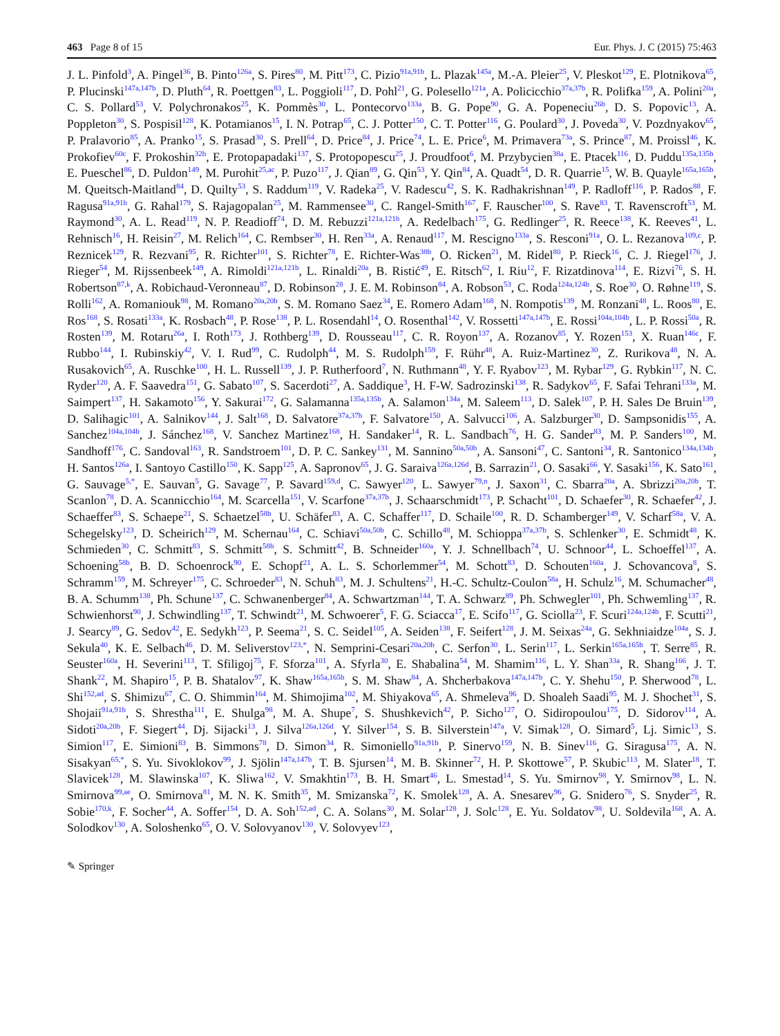463 Page 8 of 15 Eur. Phys. J. C (2015) 75:463
J. L. Pinfold<sup>3</sup>, A. Pingel<sup>36</sup>, B. Pinto<sup>126a</sup>, S. Pires<sup>80</sup>, M. Pitt<sup>173</sup>, C. Pizio<sup>91a,91b</sup>, L. Plazak<sup>145a</sup>, M.-A. Pleier<sup>25</sup>, V. Pleskot<sup>129</sup>, E. Plotnikova<sup>65</sup>, P. Plucinski<sup>147a,147b</sup>, D. Pluth<sup>64</sup>, R. Poettgen<sup>83</sup>, L. Poggioli<sup>117</sup>, D. Pohl<sup>21</sup>, G. Polesello<sup>121a</sup>, A. Policicchio<sup>37a,37b</sup>, R. Polifka<sup>159</sup>, A. Polini<sup>20a</sup>, C. S. Pollard<sup>53</sup>, V. Polychronakos<sup>25</sup>, K. Pommès<sup>30</sup>, L. Pontecorvo<sup>133a</sup>, B. G. Pope<sup>90</sup>, G. A. Popeneciu<sup>26b</sup>, D. S. Popovic<sup>13</sup>, A. Poppleton<sup>30</sup>, S. Pospisil<sup>128</sup>, K. Potamianos<sup>15</sup>, I. N. Potrap<sup>65</sup>, C. J. Potter<sup>150</sup>, C. T. Potter<sup>116</sup>, G. Poulard<sup>30</sup>, J. Poveda<sup>30</sup>, V. Pozdnyakov<sup>65</sup>, P. Pralavorio<sup>85</sup>, A. Pranko<sup>15</sup>, S. Prasad<sup>30</sup>, S. Prell<sup>64</sup>, D. Price<sup>84</sup>, J. Price<sup>74</sup>, L. E. Price<sup>6</sup>, M. Primavera<sup>73a</sup>, S. Prince<sup>87</sup>, M. Proissl<sup>46</sup>, K. Prokofiev<sup>60c</sup>, F. Prokoshin<sup>32b</sup>, E. Protopapadaki<sup>137</sup>, S. Protopopescu<sup>25</sup>, J. Proudfoot<sup>6</sup>, M. Przybycien<sup>38a</sup>, E. Ptacek<sup>116</sup>, D. Puddu<sup>135a,135b</sup>, E. Pueschel<sup>86</sup>, D. Puldon<sup>149</sup>, M. Purohit<sup>25,ac</sup>, P. Puzo<sup>117</sup>, J. Qian<sup>89</sup>, G. Qin<sup>53</sup>, Y. Qin<sup>84</sup>, A. Quadt<sup>54</sup>, D. R. Quarrie<sup>15</sup>, W. B. Quayle<sup>165a,165b</sup>, M. Queitsch-Maitland<sup>84</sup>, D. Quilty<sup>53</sup>, S. Raddum<sup>119</sup>, V. Radeka<sup>25</sup>, V. Radescu<sup>42</sup>, S. K. Radhakrishnan<sup>149</sup>, P. Radloff<sup>116</sup>, P. Rados<sup>88</sup>, F. Ragusa<sup>91a,91b</sup>, G. Rahal<sup>179</sup>, S. Rajagopalan<sup>25</sup>, M. Rammensee<sup>30</sup>, C. Rangel-Smith<sup>167</sup>, F. Rauscher<sup>100</sup>, S. Rave<sup>83</sup>, T. Ravenscroft<sup>53</sup>, M. Raymond<sup>30</sup>, A. L. Read<sup>119</sup>, N. P. Readioff<sup>74</sup>, D. M. Rebuzzi<sup>121a,121b</sup>, A. Redelbach<sup>175</sup>, G. Redlinger<sup>25</sup>, R. Reece<sup>138</sup>, K. Reeves<sup>41</sup>, L. Rehnisch<sup>16</sup>, H. Reisin<sup>27</sup>, M. Relich<sup>164</sup>, C. Rembser<sup>30</sup>, H. Ren<sup>33a</sup>, A. Renaud<sup>117</sup>, M. Rescigno<sup>133a</sup>, S. Resconi<sup>91a</sup>, O. L. Rezanova<sup>109,c</sup>, P. Reznicek<sup>129</sup>, R. Rezvani<sup>95</sup>, R. Richter<sup>101</sup>, S. Richter<sup>78</sup>, E. Richter-Was<sup>38b</sup>, O. Ricken<sup>21</sup>, M. Ridel<sup>80</sup>, P. Rieck<sup>16</sup>, C. J. Riegel<sup>176</sup>, J. Rieger<sup>54</sup>, M. Rijssenbeek<sup>149</sup>, A. Rimoldi<sup>121a,121b</sup>, L. Rinaldi<sup>20a</sup>, B. Ristić<sup>49</sup>, E. Ritsch<sup>62</sup>, I. Riu<sup>12</sup>, F. Rizatdinova<sup>114</sup>, E. Rizvi<sup>76</sup>, S. H. Robertson<sup>87,k</sup>, A. Robichaud-Veronneau<sup>87</sup>, D. Robinson<sup>28</sup>, J. E. M. Robinson<sup>84</sup>, A. Robson<sup>53</sup>, C. Roda<sup>124a,124b</sup>, S. Roe<sup>30</sup>, O. Røhne<sup>119</sup>, S. Rolli<sup>162</sup>, A. Romaniouk<sup>98</sup>, M. Romano<sup>20a,20b</sup>, S. M. Romano Saez<sup>34</sup>, E. Romero Adam<sup>168</sup>, N. Rompotis<sup>139</sup>, M. Ronzani<sup>48</sup>, L. Roos<sup>80</sup>, E. Ros<sup>168</sup>, S. Rosati<sup>133a</sup>, K. Rosbach<sup>48</sup>, P. Rose<sup>138</sup>, P. L. Rosendahl<sup>14</sup>, O. Rosenthal<sup>142</sup>, V. Rossetti<sup>147a,147b</sup>, E. Rossi<sup>104a,104b</sup>, L. P. Rossi<sup>50a</sup>, R. Rosten<sup>139</sup>, M. Rotaru<sup>26a</sup>, I. Roth<sup>173</sup>, J. Rothberg<sup>139</sup>, D. Rousseau<sup>117</sup>, C. R. Royon<sup>137</sup>, A. Rozanov<sup>85</sup>, Y. Rozen<sup>153</sup>, X. Ruan<sup>146c</sup>, F. Rubbo<sup>144</sup>, I. Rubinskiy<sup>42</sup>, V. I. Rud<sup>99</sup>, C. Rudolph<sup>44</sup>, M. S. Rudolph<sup>159</sup>, F. Rühr<sup>48</sup>, A. Ruiz-Martinez<sup>30</sup>, Z. Rurikova<sup>48</sup>, N. A. Rusakovich<sup>65</sup>, A. Ruschke<sup>100</sup>, H. L. Russell<sup>139</sup>, J. P. Rutherfoord<sup>7</sup>, N. Ruthmann<sup>48</sup>, Y. F. Ryabov<sup>123</sup>, M. Rybar<sup>129</sup>, G. Rybkin<sup>117</sup>, N. C. Ryder<sup>120</sup>, A. F. Saavedra<sup>151</sup>, G. Sabato<sup>107</sup>, S. Sacerdoti<sup>27</sup>, A. Saddique<sup>3</sup>, H. F-W. Sadrozinski<sup>138</sup>, R. Sadykov<sup>65</sup>, F. Safai Tehrani<sup>133a</sup>, M. Saimpert<sup>137</sup>, H. Sakamoto<sup>156</sup>, Y. Sakurai<sup>172</sup>, G. Salamanna<sup>135a,135b</sup>, A. Salamon<sup>134a</sup>, M. Saleem<sup>113</sup>, D. Salek<sup>107</sup>, P. H. Sales De Bruin<sup>139</sup>, D. Salihagic<sup>101</sup>, A. Salnikov<sup>144</sup>, J. Salt<sup>168</sup>, D. Salvatore<sup>37a,37b</sup>, F. Salvatore<sup>150</sup>, A. Salvucci<sup>106</sup>, A. Salzburger<sup>30</sup>, D. Sampsonidis<sup>155</sup>, A. Sanchez<sup>104a,104b</sup>, J. Sánchez<sup>168</sup>, V. Sanchez Martinez<sup>168</sup>, H. Sandaker<sup>14</sup>, R. L. Sandbach<sup>76</sup>, H. G. Sander<sup>83</sup>, M. P. Sanders<sup>100</sup>, M. Sandhoff<sup>176</sup>, C. Sandoval<sup>163</sup>, R. Sandstroem<sup>101</sup>, D. P. C. Sankey<sup>131</sup>, M. Sannino<sup>50a,50b</sup>, A. Sansoni<sup>47</sup>, C. Santoni<sup>34</sup>, R. Santonico<sup>134a,134b</sup>, H. Santos<sup>126a</sup>, I. Santoyo Castillo<sup>150</sup>, K. Sapp<sup>125</sup>, A. Sapronov<sup>65</sup>, J. G. Saraiva<sup>126a,126d</sup>, B. Sarrazin<sup>21</sup>, O. Sasaki<sup>66</sup>, Y. Sasaki<sup>156</sup>, K. Sato<sup>161</sup>, G. Sauvage<sup>5,*</sup>, E. Sauvan<sup>5</sup>, G. Savage<sup>77</sup>, P. Savard<sup>159,d</sup>, C. Sawyer<sup>120</sup>, L. Sawyer<sup>79,n</sup>, J. Saxon<sup>31</sup>, C. Sbarra<sup>20a</sup>, A. Sbrizzi<sup>20a,20b</sup>, T. Scanlon<sup>78</sup>, D. A. Scannicchio<sup>164</sup>, M. Scarcella<sup>151</sup>, V. Scarfone<sup>37a,37b</sup>, J. Schaarschmidt<sup>173</sup>, P. Schacht<sup>101</sup>, D. Schaefer<sup>30</sup>, R. Schaefer<sup>42</sup>, J. Schaeffer<sup>83</sup>, S. Schaepe<sup>21</sup>, S. Schaetzel<sup>58b</sup>, U. Schäfer<sup>83</sup>, A. C. Schaffer<sup>117</sup>, D. Schaile<sup>100</sup>, R. D. Schamberger<sup>149</sup>, V. Scharf<sup>58a</sup>, V. A. Schegelsky<sup>123</sup>, D. Scheirich<sup>129</sup>, M. Schernau<sup>164</sup>, C. Schiavi<sup>50a,50b</sup>, C. Schillo<sup>48</sup>, M. Schioppa<sup>37a,37b</sup>, S. Schlenker<sup>30</sup>, E. Schmidt<sup>48</sup>, K. Schmieden<sup>30</sup>, C. Schmitt<sup>83</sup>, S. Schmitt<sup>58b</sup>, S. Schmitt<sup>42</sup>, B. Schneider<sup>160a</sup>, Y. J. Schnellbach<sup>74</sup>, U. Schnoor<sup>44</sup>, L. Schoeffel<sup>137</sup>, A. Schoening<sup>58b</sup>, B. D. Schoenrock<sup>90</sup>, E. Schopf<sup>21</sup>, A. L. S. Schorlemmer<sup>54</sup>, M. Schott<sup>83</sup>, D. Schouten<sup>160a</sup>, J. Schovancova<sup>8</sup>, S. Schramm<sup>159</sup>, M. Schreyer<sup>175</sup>, C. Schroeder<sup>83</sup>, N. Schuh<sup>83</sup>, M. J. Schultens<sup>21</sup>, H.-C. Schultz-Coulon<sup>58a</sup>, H. Schulz<sup>16</sup>, M. Schumacher<sup>48</sup>, B. A. Schumm<sup>138</sup>, Ph. Schune<sup>137</sup>, C. Schwanenberger<sup>84</sup>, A. Schwartzman<sup>144</sup>, T. A. Schwarz<sup>89</sup>, Ph. Schwegler<sup>101</sup>, Ph. Schwemling<sup>137</sup>, R. Schwienhorst<sup>90</sup>, J. Schwindling<sup>137</sup>, T. Schwindt<sup>21</sup>, M. Schwoerer<sup>5</sup>, F. G. Sciacca<sup>17</sup>, E. Scifo<sup>117</sup>, G. Sciolla<sup>23</sup>, F. Scuri<sup>124a,124b</sup>, F. Scutti<sup>21</sup>, J. Searcy<sup>89</sup>, G. Sedov<sup>42</sup>, E. Sedykh<sup>123</sup>, P. Seema<sup>21</sup>, S. C. Seidel<sup>105</sup>, A. Seiden<sup>138</sup>, F. Seifert<sup>128</sup>, J. M. Seixas<sup>24a</sup>, G. Sekhniaidze<sup>104a</sup>, S. J. Sekula<sup>40</sup>, K. E. Selbach<sup>46</sup>, D. M. Seliverstov<sup>123,*</sup>, N. Semprini-Cesari<sup>20a,20b</sup>, C. Serfon<sup>30</sup>, L. Serin<sup>117</sup>, L. Serkin<sup>165a,165b</sup>, T. Serre<sup>85</sup>, R. Seuster<sup>160a</sup>, H. Severini<sup>113</sup>, T. Sfiligoj<sup>75</sup>, F. Sforza<sup>101</sup>, A. Sfyrla<sup>30</sup>, E. Shabalina<sup>54</sup>, M. Shamim<sup>116</sup>, L. Y. Shan<sup>33a</sup>, R. Shang<sup>166</sup>, J. T. Shank<sup>22</sup>, M. Shapiro<sup>15</sup>, P. B. Shatalov<sup>97</sup>, K. Shaw<sup>165a,165b</sup>, S. M. Shaw<sup>84</sup>, A. Shcherbakova<sup>147a,147b</sup>, C. Y. Shehu<sup>150</sup>, P. Sherwood<sup>78</sup>, L. Shi<sup>152,ad</sup>, S. Shimizu<sup>67</sup>, C. O. Shimmin<sup>164</sup>, M. Shimojima<sup>102</sup>, M. Shiyakova<sup>65</sup>, A. Shmeleva<sup>96</sup>, D. Shoaleh Saadi<sup>95</sup>, M. J. Shochet<sup>31</sup>, S. Shojaii<sup>91a,91b</sup>, S. Shrestha<sup>111</sup>, E. Shulga<sup>98</sup>, M. A. Shupe<sup>7</sup>, S. Shushkevich<sup>42</sup>, P. Sicho<sup>127</sup>, O. Sidiropoulou<sup>175</sup>, D. Sidorov<sup>114</sup>, A. Sidoti<sup>20a,20b</sup>, F. Siegert<sup>44</sup>, Dj. Sijacki<sup>13</sup>, J. Silva<sup>126a,126d</sup>, Y. Silver<sup>154</sup>, S. B. Silverstein<sup>147a</sup>, V. Simak<sup>128</sup>, O. Simard<sup>5</sup>, Lj. Simic<sup>13</sup>, S. Simion<sup>117</sup>, E. Simioni<sup>83</sup>, B. Simmons<sup>78</sup>, D. Simon<sup>34</sup>, R. Simoniello<sup>91a,91b</sup>, P. Sinervo<sup>159</sup>, N. B. Sinev<sup>116</sup>, G. Siragusa<sup>175</sup>, A. N. Sisakyan<sup>65,*</sup>, S. Yu. Sivoklokov<sup>99</sup>, J. Sjölin<sup>147a,147b</sup>, T. B. Sjursen<sup>14</sup>, M. B. Skinner<sup>72</sup>, H. P. Skottowe<sup>57</sup>, P. Skubic<sup>113</sup>, M. Slater<sup>18</sup>, T. Slavicek<sup>128</sup>, M. Slawinska<sup>107</sup>, K. Sliwa<sup>162</sup>, V. Smakhtin<sup>173</sup>, B. H. Smart<sup>46</sup>, L. Smestad<sup>14</sup>, S. Yu. Smirnov<sup>98</sup>, Y. Smirnov<sup>98</sup>, L. N. Smirnova<sup>99,ae</sup>, O. Smirnova<sup>81</sup>, M. N. K. Smith<sup>35</sup>, M. Smizanska<sup>72</sup>, K. Smolek<sup>128</sup>, A. A. Snesarev<sup>96</sup>, G. Snidero<sup>76</sup>, S. Snyder<sup>25</sup>, R. Sobie<sup>170,k</sup>, F. Socher<sup>44</sup>, A. Soffer<sup>154</sup>, D. A. Soh<sup>152,ad</sup>, C. A. Solans<sup>30</sup>, M. Solar<sup>128</sup>, J. Solc<sup>128</sup>, E. Yu. Soldatov<sup>98</sup>, U. Soldevila<sup>168</sup>, A. A. Solodkov<sup>130</sup>, A. Soloshenko<sup>65</sup>, O. V. Solovyanov<sup>130</sup>, V. Solovyev<sup>123</sup>,
✎ Springer